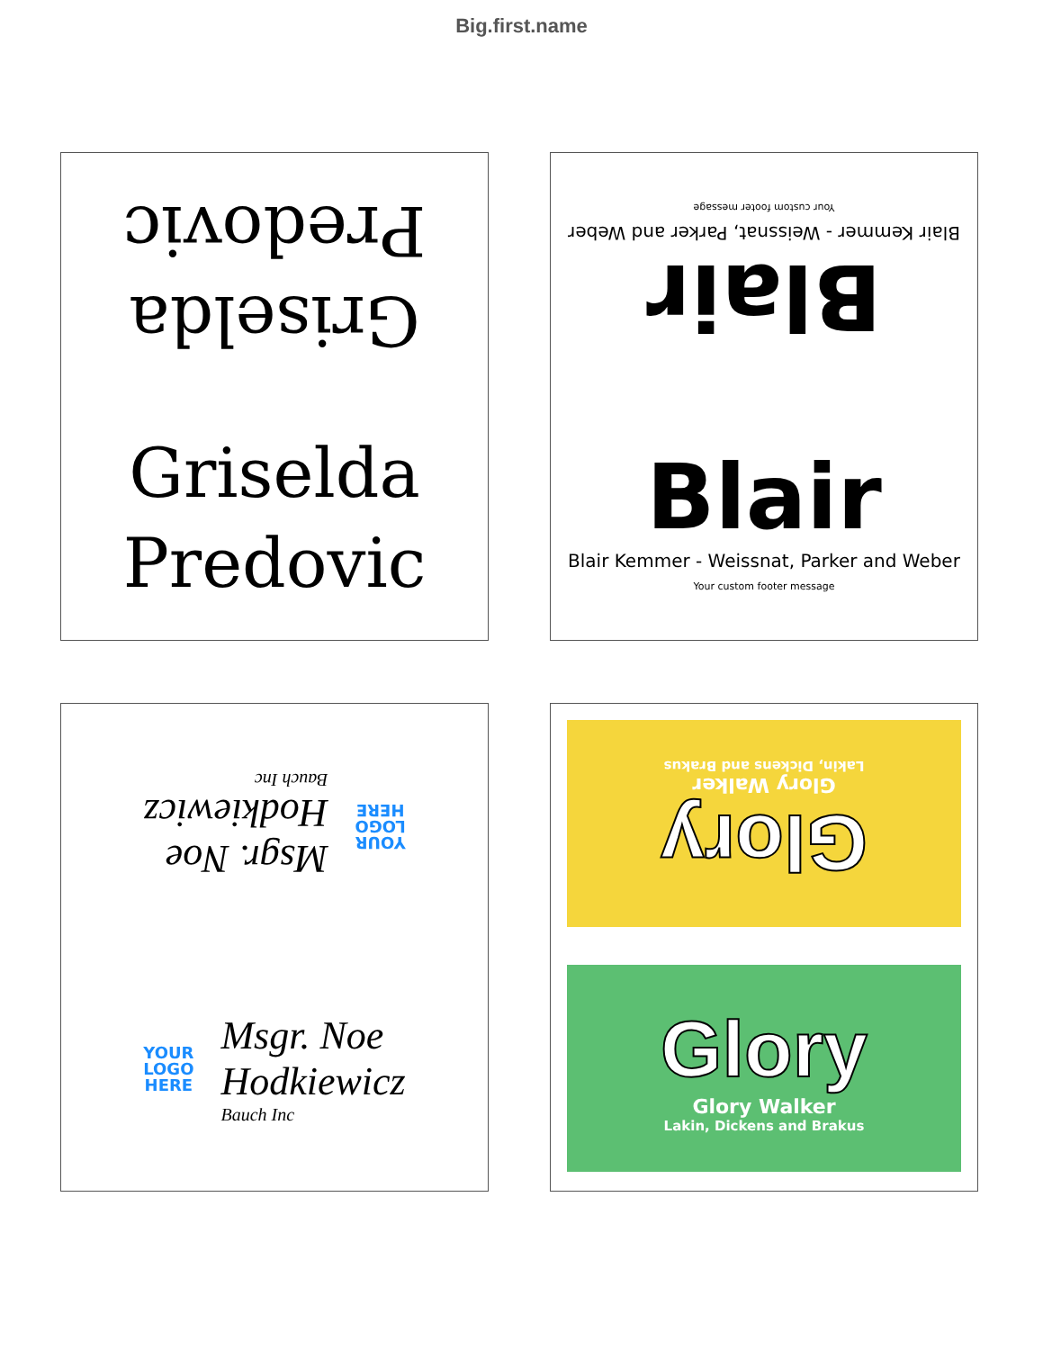Big.first.name
Griselda
Predovic
Griselda
Predovic
Blair
Blair Kemmer - Weissnat, Parker and Weber
Your custom footer message
Blair
Blair Kemmer - Weissnat, Parker and Weber
Your custom footer message
YOUR
LOGO
HERE
Msgr. Noe
Hodkiewicz
Bauch Inc
YOUR
LOGO
HERE
Msgr. Noe
Hodkiewicz
Bauch Inc
Glory
Glory Walker
Lakin, Dickens and Brakus
Glory
Glory Walker
Lakin, Dickens and Brakus